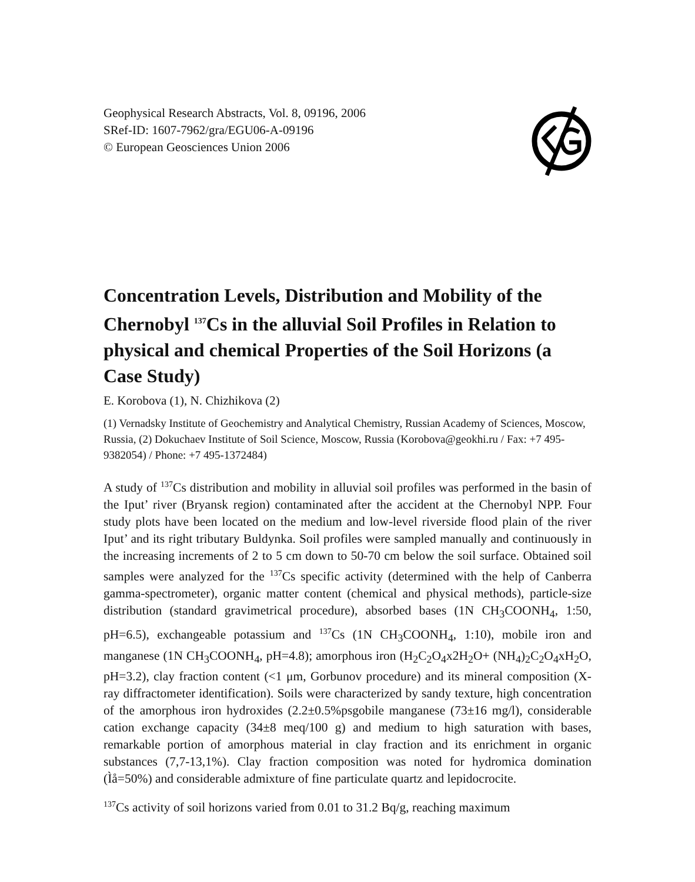Geophysical Research Abstracts, Vol. 8, 09196, 2006
SRef-ID: 1607-7962/gra/EGU06-A-09196
© European Geosciences Union 2006
Concentration Levels, Distribution and Mobility of the Chernobyl <sup>137</sup>Cs in the alluvial Soil Profiles in Relation to physical and chemical Properties of the Soil Horizons (a Case Study)
E. Korobova (1), N. Chizhikova (2)
(1) Vernadsky Institute of Geochemistry and Analytical Chemistry, Russian Academy of Sciences, Moscow, Russia, (2) Dokuchaev Institute of Soil Science, Moscow, Russia (Korobova@geokhi.ru / Fax: +7 495-9382054) / Phone: +7 495-1372484)
A study of <sup>137</sup>Cs distribution and mobility in alluvial soil profiles was performed in the basin of the Iput’ river (Bryansk region) contaminated after the accident at the Chernobyl NPP. Four study plots have been located on the medium and low-level riverside flood plain of the river Iput’ and its right tributary Buldynka. Soil profiles were sampled manually and continuously in the increasing increments of 2 to 5 cm down to 50-70 cm below the soil surface. Obtained soil samples were analyzed for the <sup>137</sup>Cs specific activity (determined with the help of Canberra gamma-spectrometer), organic matter content (chemical and physical methods), particle-size distribution (standard gravimetrical procedure), absorbed bases (1N CH<sub>3</sub>COONH<sub>4</sub>, 1:50, pH=6.5), exchangeable potassium and <sup>137</sup>Cs (1N CH<sub>3</sub>COONH<sub>4</sub>, 1:10), mobile iron and manganese (1N CH<sub>3</sub>COONH<sub>4</sub>, pH=4.8); amorphous iron (H<sub>2</sub>C<sub>2</sub>O<sub>4</sub>x2H<sub>2</sub>O+ (NH<sub>4</sub>)<sub>2</sub>C<sub>2</sub>O<sub>4</sub>xH<sub>2</sub>O, pH=3.2), clay fraction content (<1 μm, Gorbunov procedure) and its mineral composition (X-ray diffractometer identification). Soils were characterized by sandy texture, high concentration of the amorphous iron hydroxides (2.2±0.5%psgobile manganese (73±16 mg/l), considerable cation exchange capacity (34±8 meq/100 g) and medium to high saturation with bases, remarkable portion of amorphous material in clay fraction and its enrichment in organic substances (7,7-13,1%). Clay fraction composition was noted for hydromica domination (Ìå=50%) and considerable admixture of fine particulate quartz and lepidocrocite.
<sup>137</sup>Cs activity of soil horizons varied from 0.01 to 31.2 Bq/g, reaching maximum